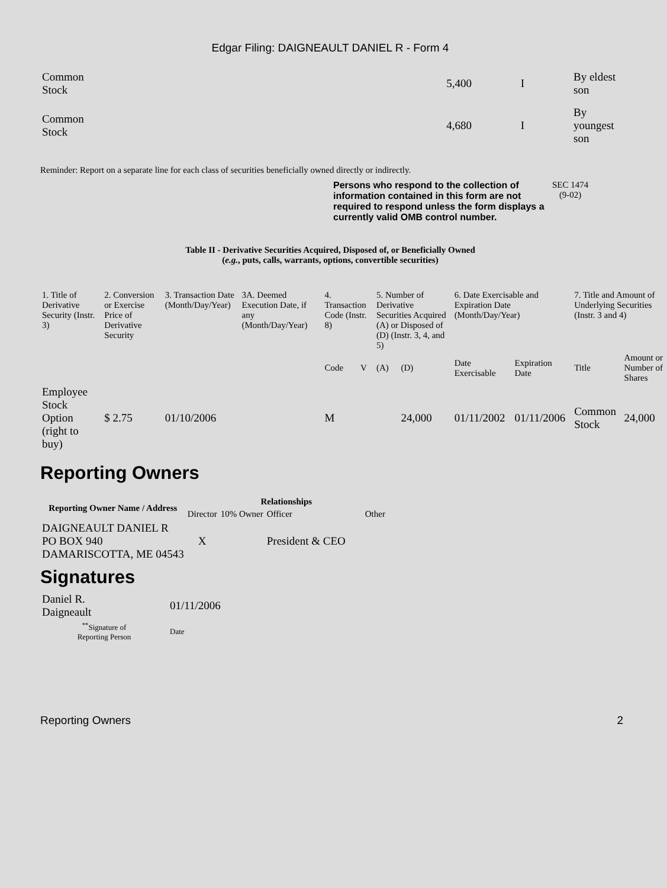Edgar Filing: DAIGNEAULT DANIEL R - Form 4
| Common Stock | 5,400 | I | By eldest son |
| Common Stock | 4,680 | I | By youngest son |
Reminder: Report on a separate line for each class of securities beneficially owned directly or indirectly.
Persons who respond to the collection of information contained in this form are not required to respond unless the form displays a currently valid OMB control number.
SEC 1474
(9-02)
Table II - Derivative Securities Acquired, Disposed of, or Beneficially Owned
(e.g., puts, calls, warrants, options, convertible securities)
| 1. Title of Derivative Security (Instr. 3) | 2. Conversion or Exercise Price of Derivative Security | 3. Transaction Date (Month/Day/Year) | 3A. Deemed Execution Date, if any (Month/Day/Year) | 4. Transaction Code (Instr. 8) | | 5. Number of Derivative Securities Acquired (A) or Disposed of (D) (Instr. 3, 4, and 5) | | 6. Date Exercisable and Expiration Date (Month/Day/Year) | | 7. Title and Amount of Underlying Securities (Instr. 3 and 4) | |
| | | | | Code | V | (A) | (D) | Date Exercisable | Expiration Date | Title | Amount or Number of Shares |
| Employee Stock Option (right to buy) | $ 2.75 | 01/10/2006 | | M | | | 24,000 | 01/11/2002 | 01/11/2006 | Common Stock | 24,000 |
Reporting Owners
| Reporting Owner Name / Address | Relationships | | | |
| --- | --- | --- | --- | --- |
| | Director | 10% Owner | Officer | Other |
| DAIGNEAULT DANIEL R PO BOX 940 DAMARISCOTTA, ME 04543 | X | | President & CEO | |
Signatures
| Daniel R. Daigneault | 01/11/2006 |
| <sup>**</sup> Signature of Reporting Person | Date |
Reporting Owners 2